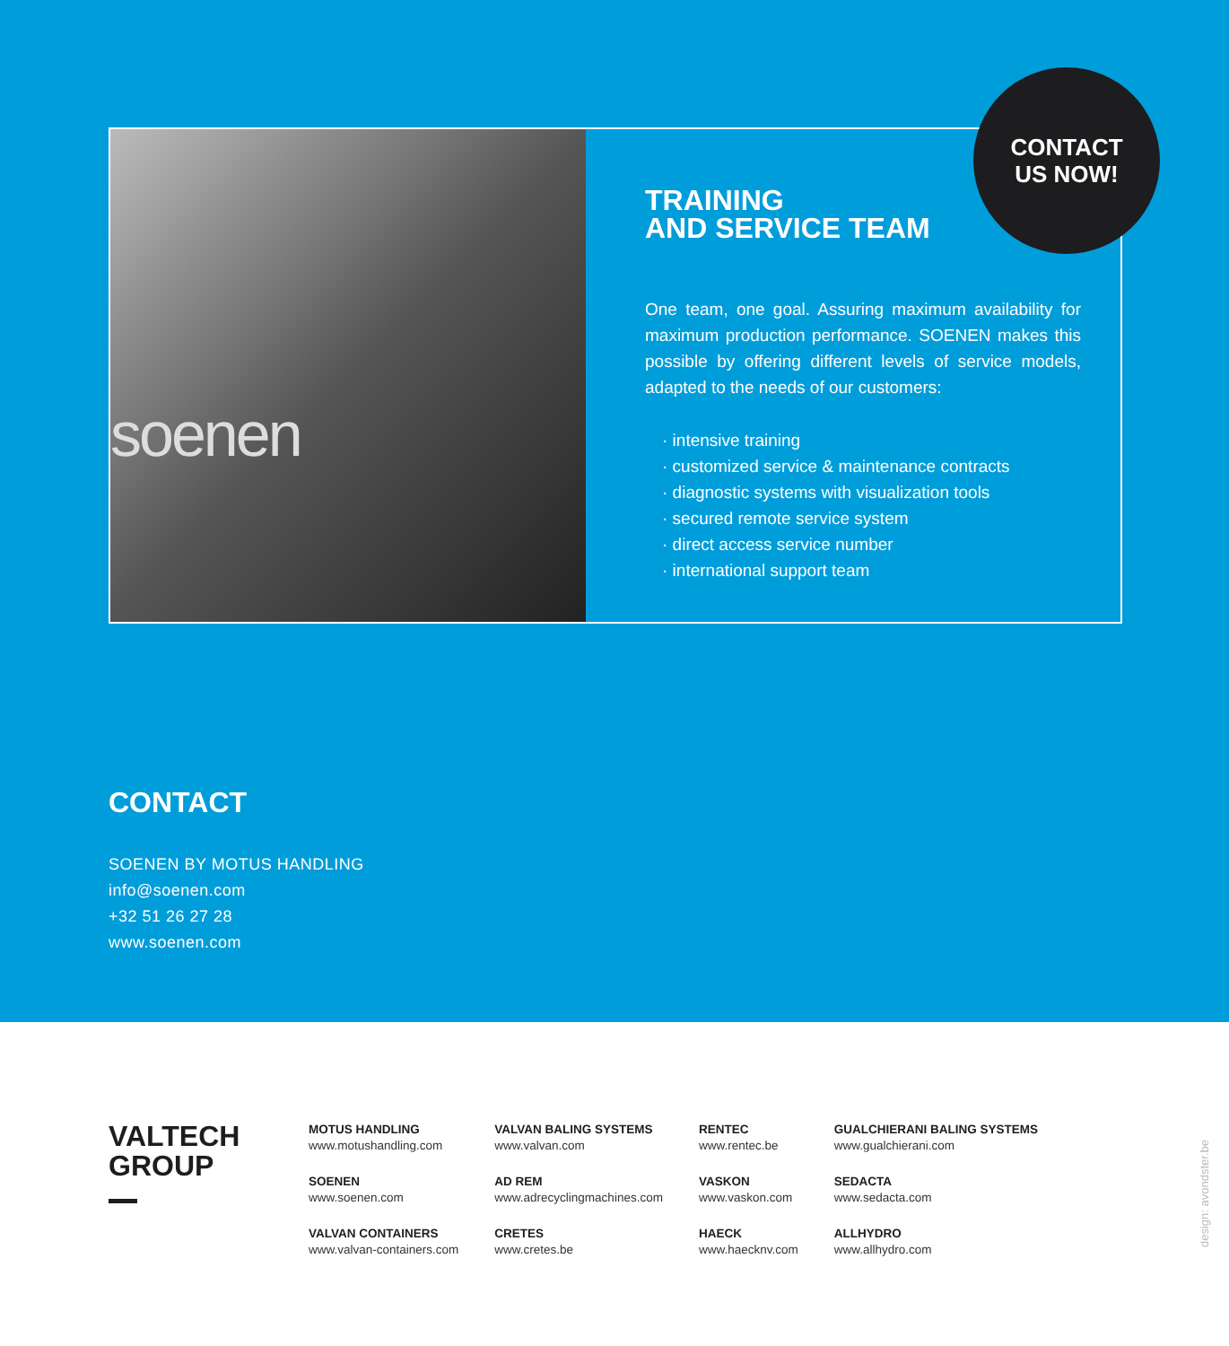soenen
TRAINING
AND SERVICE TEAM
One team, one goal. Assuring maximum availability for maximum production performance. SOENEN makes this possible by offering different levels of service models, adapted to the needs of our customers:
· intensive training
· customized service & maintenance contracts
· diagnostic systems with visualization tools
· secured remote service system
· direct access service number
· international support team
CONTACT
US NOW!
CONTACT
SOENEN BY MOTUS HANDLING
info@soenen.com
+32 51 26 27 28
www.soenen.com
VALTECH
GROUP
MOTUS HANDLING
www.motushandling.com
SOENEN
www.soenen.com
VALVAN CONTAINERS
www.valvan-containers.com
VALVAN BALING SYSTEMS
www.valvan.com
AD REM
www.adrecyclingmachines.com
CRETES
www.cretes.be
RENTEC
www.rentec.be
VASKON
www.vaskon.com
HAECK
www.haecknv.com
GUALCHIERANI BALING SYSTEMS
www.gualchierani.com
SEDACTA
www.sedacta.com
ALLHYDRO
www.allhydro.com
design: avondster.be